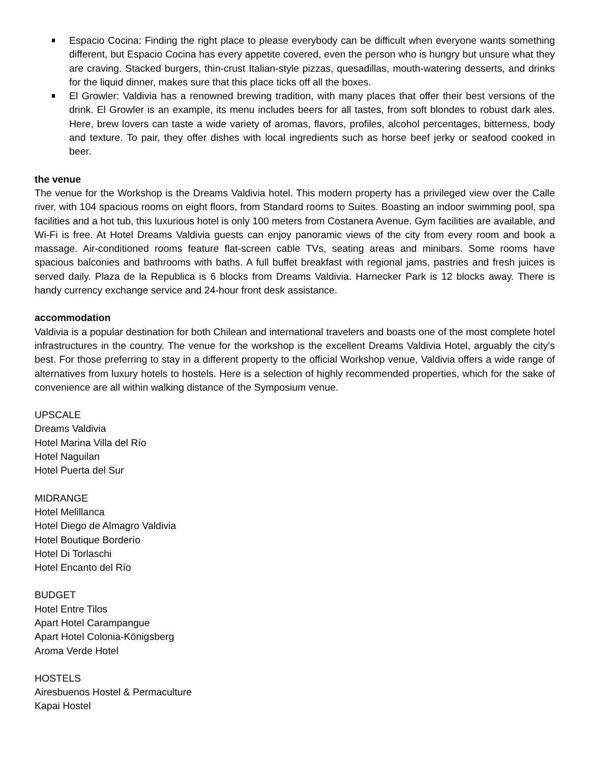Espacio Cocina: Finding the right place to please everybody can be difficult when everyone wants something different, but Espacio Cocina has every appetite covered, even the person who is hungry but unsure what they are craving. Stacked burgers, thin-crust Italian-style pizzas, quesadillas, mouth-watering desserts, and drinks for the liquid dinner, makes sure that this place ticks off all the boxes.
El Growler: Valdivia has a renowned brewing tradition, with many places that offer their best versions of the drink. El Growler is an example, its menu includes beers for all tastes, from soft blondes to robust dark ales. Here, brew lovers can taste a wide variety of aromas, flavors, profiles, alcohol percentages, bitterness, body and texture. To pair, they offer dishes with local ingredients such as horse beef jerky or seafood cooked in beer.
the venue
The venue for the Workshop is the Dreams Valdivia hotel. This modern property has a privileged view over the Calle river, with 104 spacious rooms on eight floors, from Standard rooms to Suites. Boasting an indoor swimming pool, spa facilities and a hot tub, this luxurious hotel is only 100 meters from Costanera Avenue. Gym facilities are available, and Wi-Fi is free. At Hotel Dreams Valdivia guests can enjoy panoramic views of the city from every room and book a massage. Air-conditioned rooms feature flat-screen cable TVs, seating areas and minibars. Some rooms have spacious balconies and bathrooms with baths. A full buffet breakfast with regional jams, pastries and fresh juices is served daily. Plaza de la Republica is 6 blocks from Dreams Valdivia. Harnecker Park is 12 blocks away. There is handy currency exchange service and 24-hour front desk assistance.
accommodation
Valdivia is a popular destination for both Chilean and international travelers and boasts one of the most complete hotel infrastructures in the country. The venue for the workshop is the excellent Dreams Valdivia Hotel, arguably the city’s best. For those preferring to stay in a different property to the official Workshop venue, Valdivia offers a wide range of alternatives from luxury hotels to hostels. Here is a selection of highly recommended properties, which for the sake of convenience are all within walking distance of the Symposium venue.
UPSCALE
Dreams Valdivia
Hotel Marina Villa del Río
Hotel Naguilan
Hotel Puerta del Sur
MIDRANGE
Hotel Melillanca
Hotel Diego de Almagro Valdivia
Hotel Boutique Borderío
Hotel Di Torlaschi
Hotel Encanto del Río
BUDGET
Hotel Entre Tilos
Apart Hotel Carampangue
Apart Hotel Colonia-Königsberg
Aroma Verde Hotel
HOSTELS
Airesbuenos Hostel & Permaculture
Kapai Hostel